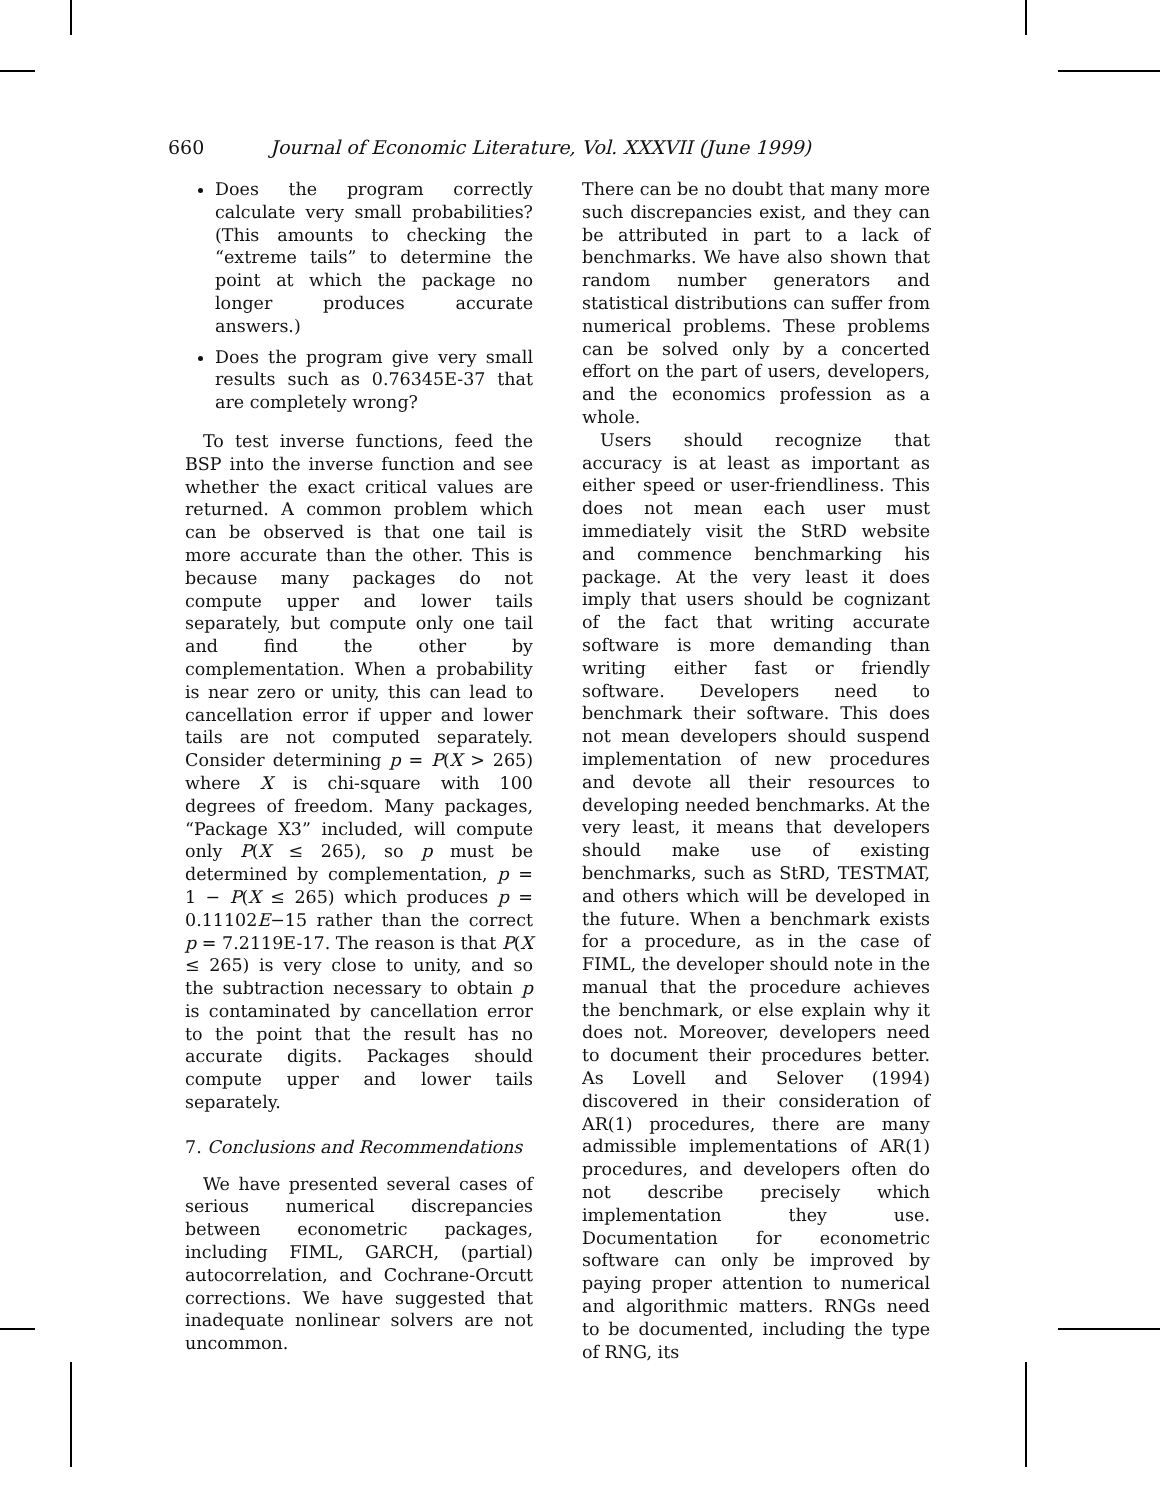660 Journal of Economic Literature, Vol. XXXVII (June 1999)
Does the program correctly calculate very small probabilities? (This amounts to checking the “extreme tails” to determine the point at which the package no longer produces accurate answers.)
Does the program give very small results such as 0.76345E-37 that are completely wrong?
To test inverse functions, feed the BSP into the inverse function and see whether the exact critical values are returned. A common problem which can be observed is that one tail is more accurate than the other. This is because many packages do not compute upper and lower tails separately, but compute only one tail and find the other by complementation. When a probability is near zero or unity, this can lead to cancellation error if upper and lower tails are not computed separately. Consider determining p = P(X > 265) where X is chi-square with 100 degrees of freedom. Many packages, “Package X3” included, will compute only P(X ≤ 265), so p must be determined by complementation, p = 1 − P(X ≤ 265) which produces p = 0.11102E−15 rather than the correct p = 7.2119E-17. The reason is that P(X ≤ 265) is very close to unity, and so the subtraction necessary to obtain p is contaminated by cancellation error to the point that the result has no accurate digits. Packages should compute upper and lower tails separately.
7. Conclusions and Recommendations
We have presented several cases of serious numerical discrepancies between econometric packages, including FIML, GARCH, (partial) autocorrelation, and Cochrane-Orcutt corrections. We have suggested that inadequate nonlinear solvers are not uncommon.
There can be no doubt that many more such discrepancies exist, and they can be attributed in part to a lack of benchmarks. We have also shown that random number generators and statistical distributions can suffer from numerical problems. These problems can be solved only by a concerted effort on the part of users, developers, and the economics profession as a whole.
Users should recognize that accuracy is at least as important as either speed or user-friendliness. This does not mean each user must immediately visit the StRD website and commence benchmarking his package. At the very least it does imply that users should be cognizant of the fact that writing accurate software is more demanding than writing either fast or friendly software. Developers need to benchmark their software. This does not mean developers should suspend implementation of new procedures and devote all their resources to developing needed benchmarks. At the very least, it means that developers should make use of existing benchmarks, such as StRD, TESTMAT, and others which will be developed in the future. When a benchmark exists for a procedure, as in the case of FIML, the developer should note in the manual that the procedure achieves the benchmark, or else explain why it does not. Moreover, developers need to document their procedures better. As Lovell and Selover (1994) discovered in their consideration of AR(1) procedures, there are many admissible implementations of AR(1) procedures, and developers often do not describe precisely which implementation they use. Documentation for econometric software can only be improved by paying proper attention to numerical and algorithmic matters. RNGs need to be documented, including the type of RNG, its